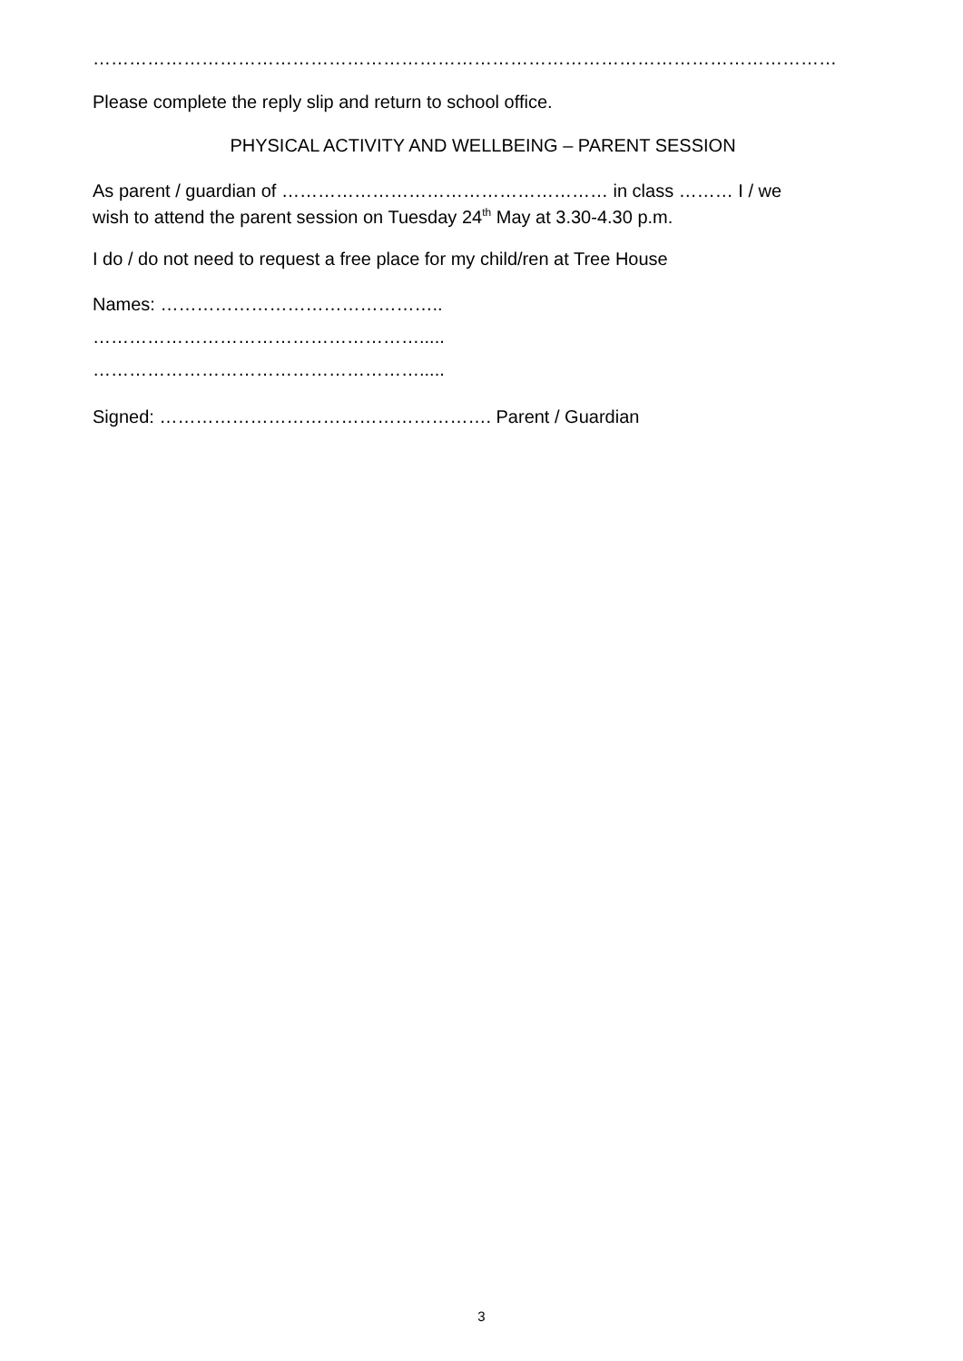……………………………………………………………………………………………………………
Please complete the reply slip and return to school office.
PHYSICAL ACTIVITY AND WELLBEING – PARENT SESSION
As parent / guardian of ……………………………………………… in class ……… I / we
wish to attend the parent session on Tuesday 24<sup>th</sup> May at 3.30-4.30 p.m.
I do / do not need to request a free place for my child/ren at Tree House
Names: ………………………………………..
……………………………………………….....
……………………………………………….....
Signed: ………………………………………………. Parent / Guardian
3